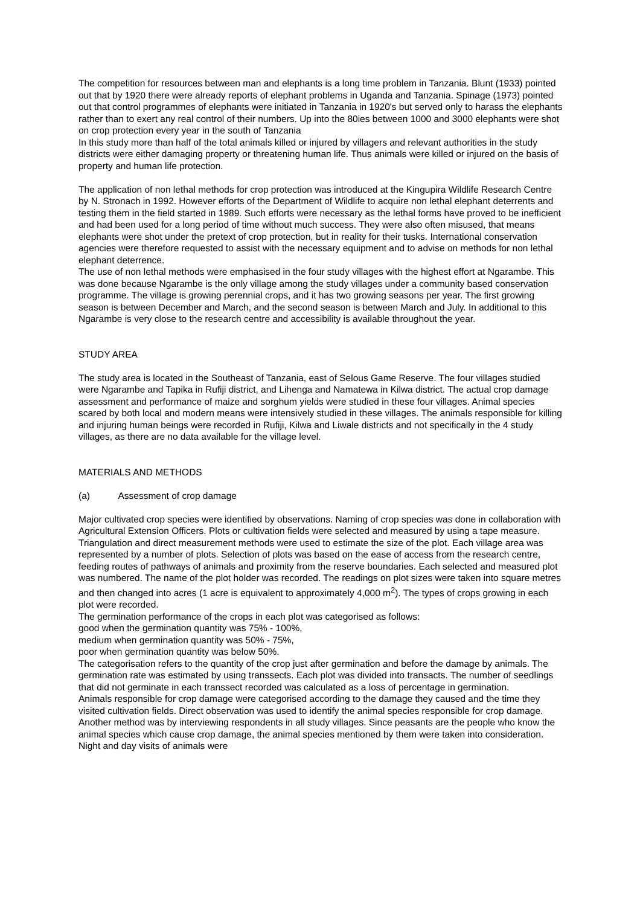The competition for resources between man and elephants is a long time problem in Tanzania. Blunt (1933) pointed out that by 1920 there were already reports of elephant problems in Uganda and Tanzania. Spinage (1973) pointed out that control programmes of elephants were initiated in Tanzania in 1920's but served only to harass the elephants rather than to exert any real control of their numbers. Up into the 80ies between 1000 and 3000 elephants were shot on crop protection every year in the south of Tanzania
In this study more than half of the total animals killed or injured by villagers and relevant authorities in the study districts were either damaging property or threatening human life. Thus animals were killed or injured on the basis of property and human life protection.
The application of non lethal methods for crop protection was introduced at the Kingupira Wildlife Research Centre by N. Stronach in 1992. However efforts of the Department of Wildlife to acquire non lethal elephant deterrents and testing them in the field started in 1989. Such efforts were necessary as the lethal forms have proved to be inefficient and had been used for a long period of time without much success. They were also often misused, that means elephants were shot under the pretext of crop protection, but in reality for their tusks. International conservation agencies were therefore requested to assist with the necessary equipment and to advise on methods for non lethal elephant deterrence.
The use of non lethal methods were emphasised in the four study villages with the highest effort at Ngarambe. This was done because Ngarambe is the only village among the study villages under a community based conservation programme. The village is growing perennial crops, and it has two growing seasons per year. The first growing season is between December and March, and the second season is between March and July. In additional to this Ngarambe is very close to the research centre and accessibility is available throughout the year.
STUDY AREA
The study area is located in the Southeast of Tanzania, east of Selous Game Reserve. The four villages studied were Ngarambe and Tapika in Rufiji district, and Lihenga and Namatewa in Kilwa district. The actual crop damage assessment and performance of maize and sorghum yields were studied in these four villages. Animal species scared by both local and modern means were intensively studied in these villages. The animals responsible for killing and injuring human beings were recorded in Rufiji, Kilwa and Liwale districts and not specifically in the 4 study villages, as there are no data available for the village level.
MATERIALS AND METHODS
(a) Assessment of crop damage
Major cultivated crop species were identified by observations. Naming of crop species was done in collaboration with Agricultural Extension Officers. Plots or cultivation fields were selected and measured by using a tape measure. Triangulation and direct measurement methods were used to estimate the size of the plot. Each village area was represented by a number of plots. Selection of plots was based on the ease of access from the research centre, feeding routes of pathways of animals and proximity from the reserve boundaries. Each selected and measured plot was numbered. The name of the plot holder was recorded. The readings on plot sizes were taken into square metres and then changed into acres (1 acre is equivalent to approximately 4,000 m<sup>2</sup>). The types of crops growing in each plot were recorded.
The germination performance of the crops in each plot was categorised as follows:
good when the germination quantity was 75% - 100%,
medium when germination quantity was 50% - 75%,
poor when germination quantity was below 50%.
The categorisation refers to the quantity of the crop just after germination and before the damage by animals. The germination rate was estimated by using transsects. Each plot was divided into transacts. The number of seedlings that did not germinate in each transsect recorded was calculated as a loss of percentage in germination.
Animals responsible for crop damage were categorised according to the damage they caused and the time they visited cultivation fields. Direct observation was used to identify the animal species responsible for crop damage. Another method was by interviewing respondents in all study villages. Since peasants are the people who know the animal species which cause crop damage, the animal species mentioned by them were taken into consideration. Night and day visits of animals were